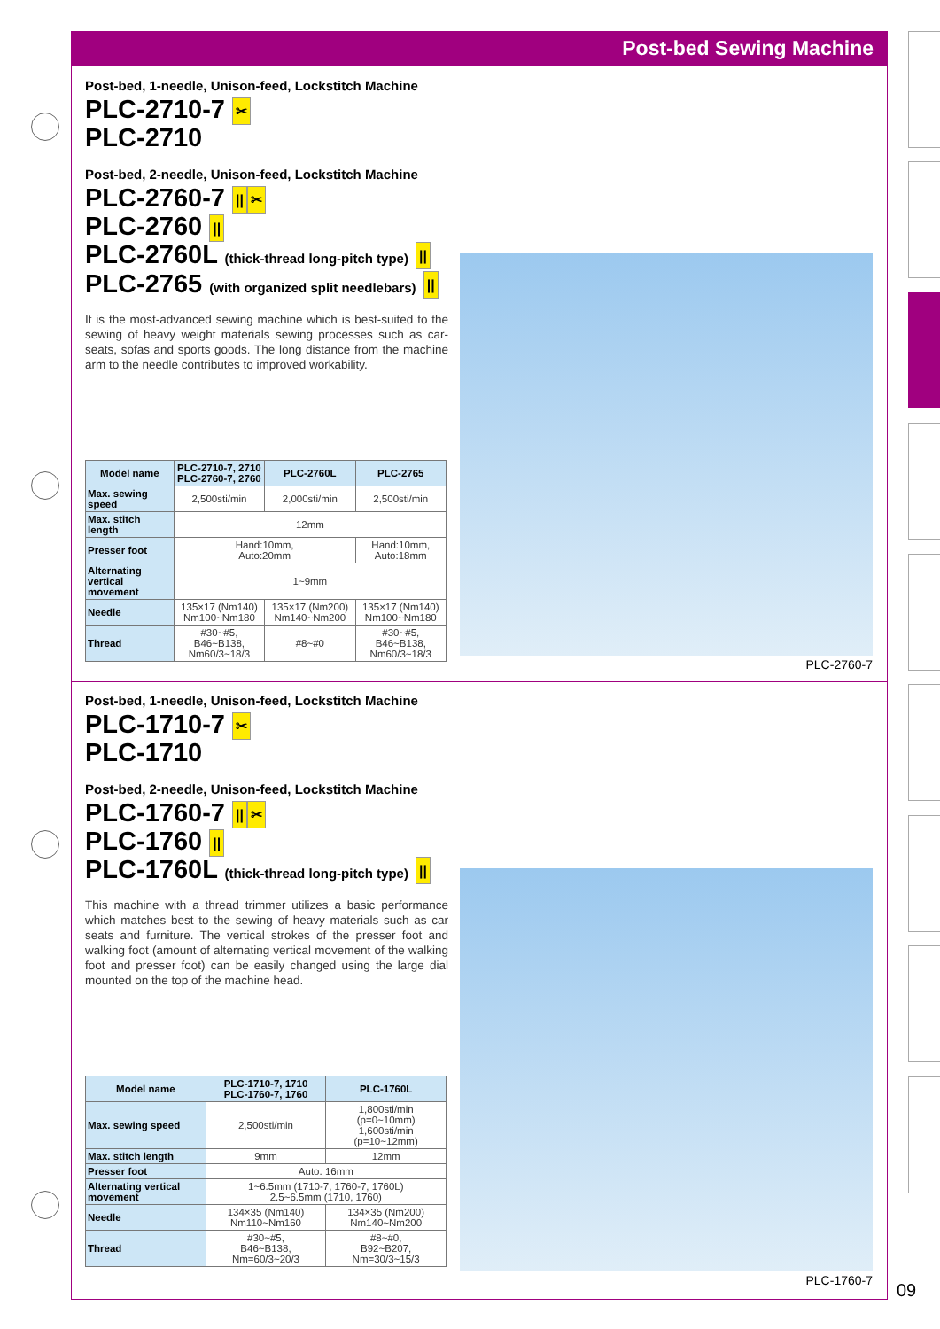Post-bed Sewing Machine
Post-bed, 1-needle, Unison-feed, Lockstitch Machine
PLC-2710-7 ✂
PLC-2710
Post-bed, 2-needle, Unison-feed, Lockstitch Machine
PLC-2760-7 || ✂
PLC-2760 ||
PLC-2760L (thick-thread long-pitch type) ||
PLC-2765 (with organized split needlebars) ||
It is the most-advanced sewing machine which is best-suited to the sewing of heavy weight materials sewing processes such as car-seats, sofas and sports goods. The long distance from the machine arm to the needle contributes to improved workability.
| Model name | PLC-2710-7, 2710 PLC-2760-7, 2760 | PLC-2760L | PLC-2765 |
| --- | --- | --- | --- |
| Max. sewing speed | 2,500sti/min | 2,000sti/min | 2,500sti/min |
| Max. stitch length | 12mm | | |
| Presser foot | Hand:10mm, Auto:20mm | | Hand:10mm, Auto:18mm |
| Alternating vertical movement | 1~9mm | | |
| Needle | 135×17 (Nm140) Nm100~Nm180 | 135×17 (Nm200) Nm140~Nm200 | 135×17 (Nm140) Nm100~Nm180 |
| Thread | #30~#5, B46~B138, Nm60/3~18/3 | #8~#0 | #30~#5, B46~B138, Nm60/3~18/3 |
PLC-2760-7
Post-bed, 1-needle, Unison-feed, Lockstitch Machine
PLC-1710-7 ✂
PLC-1710
Post-bed, 2-needle, Unison-feed, Lockstitch Machine
PLC-1760-7 || ✂
PLC-1760 ||
PLC-1760L (thick-thread long-pitch type) ||
This machine with a thread trimmer utilizes a basic performance which matches best to the sewing of heavy materials such as car seats and furniture. The vertical strokes of the presser foot and walking foot (amount of alternating vertical movement of the walking foot and presser foot) can be easily changed using the large dial mounted on the top of the machine head.
| Model name | PLC-1710-7, 1710 PLC-1760-7, 1760 | PLC-1760L |
| --- | --- | --- |
| Max. sewing speed | 2,500sti/min | 1,800sti/min (p=0~10mm) 1,600sti/min (p=10~12mm) |
| Max. stitch length | 9mm | 12mm |
| Presser foot | Auto: 16mm | |
| Alternating vertical movement | 1~6.5mm (1710-7, 1760-7, 1760L) 2.5~6.5mm (1710, 1760) | |
| Needle | 134×35 (Nm140) Nm110~Nm160 | 134×35 (Nm200) Nm140~Nm200 |
| Thread | #30~#5, B46~B138, Nm=60/3~20/3 | #8~#0, B92~B207, Nm=30/3~15/3 |
PLC-1760-7 09